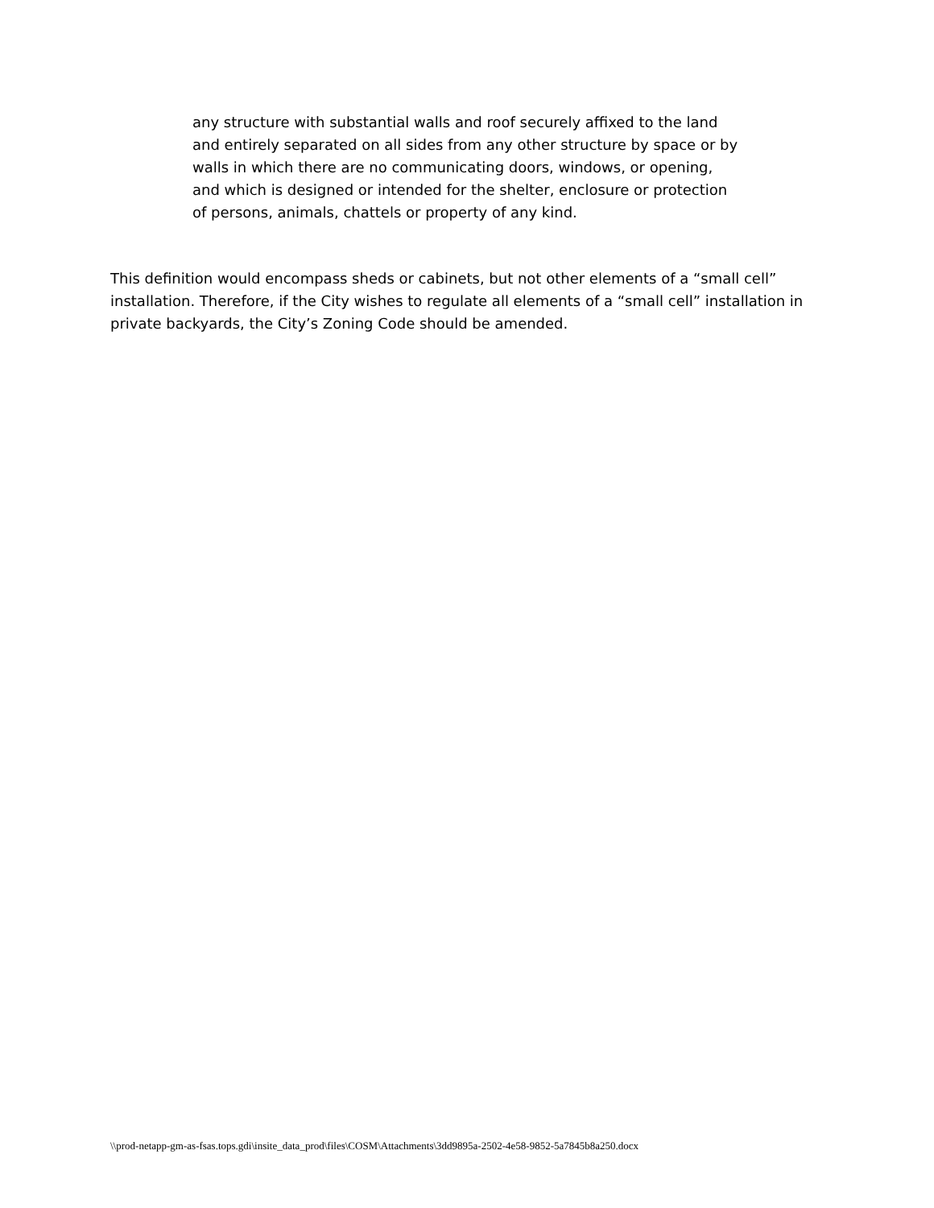any structure with substantial walls and roof securely affixed to the land and entirely separated on all sides from any other structure by space or by walls in which there are no communicating doors, windows, or opening, and which is designed or intended for the shelter, enclosure or protection of persons, animals, chattels or property of any kind.
This definition would encompass sheds or cabinets, but not other elements of a “small cell” installation. Therefore, if the City wishes to regulate all elements of a “small cell” installation in private backyards, the City’s Zoning Code should be amended.
\\prod-netapp-gm-as-fsas.tops.gdi\insite_data_prod\files\COSM\Attachments\3dd9895a-2502-4e58-9852-5a7845b8a250.docx